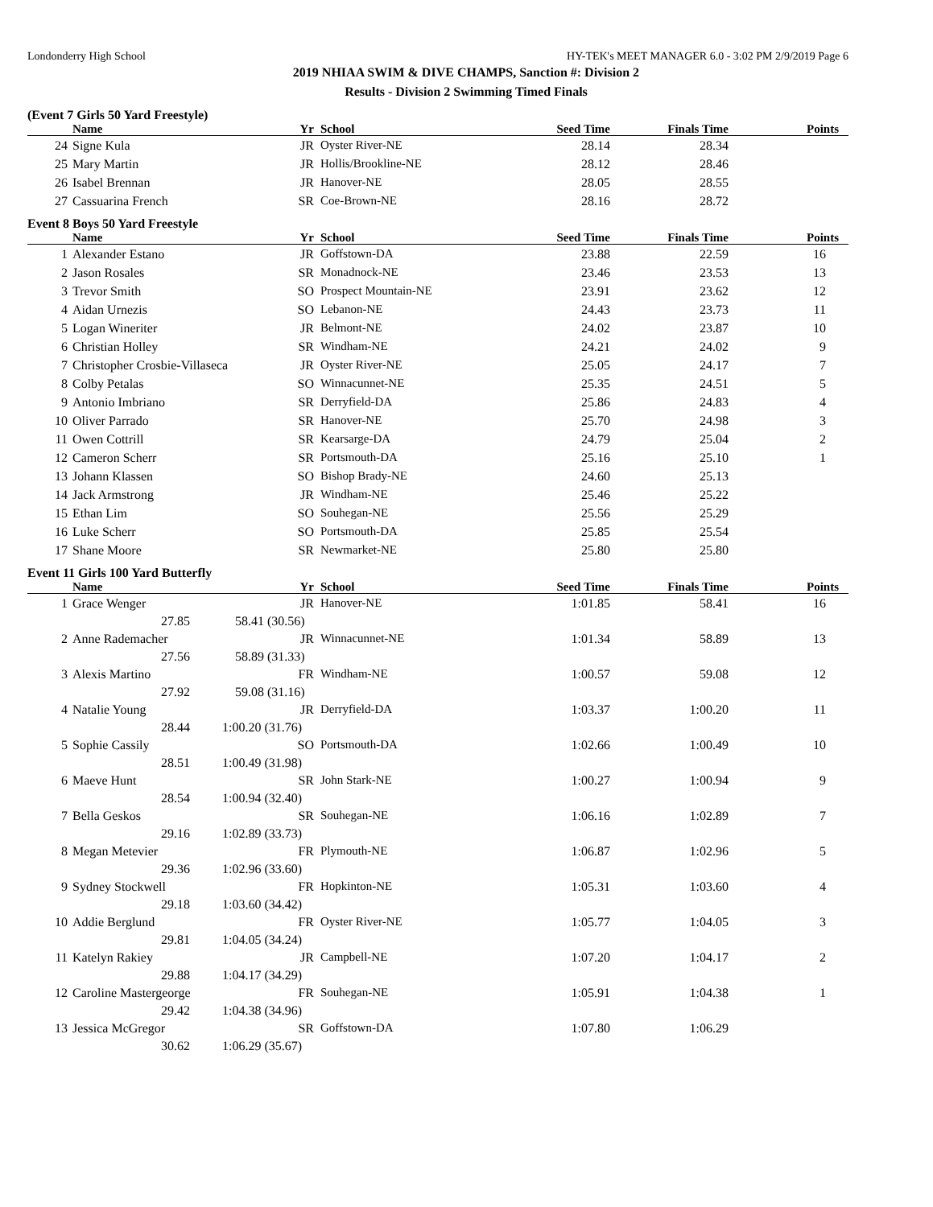Londonderry High School HY-TEK's MEET MANAGER 6.0 - 3:02 PM 2/9/2019 Page 6
2019 NHIAA SWIM & DIVE CHAMPS, Sanction #: Division 2
Results - Division 2 Swimming Timed Finals
(Event 7 Girls 50 Yard Freestyle)
| | Name | Yr | School | Seed Time | Finals Time | Points |
| --- | --- | --- | --- | --- | --- | --- |
| 24 | Signe Kula | JR | Oyster River-NE | 28.14 | 28.34 | |
| 25 | Mary Martin | JR | Hollis/Brookline-NE | 28.12 | 28.46 | |
| 26 | Isabel Brennan | JR | Hanover-NE | 28.05 | 28.55 | |
| 27 | Cassuarina French | SR | Coe-Brown-NE | 28.16 | 28.72 | |
Event 8 Boys 50 Yard Freestyle
| | Name | Yr | School | Seed Time | Finals Time | Points |
| --- | --- | --- | --- | --- | --- | --- |
| 1 | Alexander Estano | JR | Goffstown-DA | 23.88 | 22.59 | 16 |
| 2 | Jason Rosales | SR | Monadnock-NE | 23.46 | 23.53 | 13 |
| 3 | Trevor Smith | SO | Prospect Mountain-NE | 23.91 | 23.62 | 12 |
| 4 | Aidan Urnezis | SO | Lebanon-NE | 24.43 | 23.73 | 11 |
| 5 | Logan Wineriter | JR | Belmont-NE | 24.02 | 23.87 | 10 |
| 6 | Christian Holley | SR | Windham-NE | 24.21 | 24.02 | 9 |
| 7 | Christopher Crosbie-Villaseca | JR | Oyster River-NE | 25.05 | 24.17 | 7 |
| 8 | Colby Petalas | SO | Winnacunnet-NE | 25.35 | 24.51 | 5 |
| 9 | Antonio Imbriano | SR | Derryfield-DA | 25.86 | 24.83 | 4 |
| 10 | Oliver Parrado | SR | Hanover-NE | 25.70 | 24.98 | 3 |
| 11 | Owen Cottrill | SR | Kearsarge-DA | 24.79 | 25.04 | 2 |
| 12 | Cameron Scherr | SR | Portsmouth-DA | 25.16 | 25.10 | 1 |
| 13 | Johann Klassen | SO | Bishop Brady-NE | 24.60 | 25.13 | |
| 14 | Jack Armstrong | JR | Windham-NE | 25.46 | 25.22 | |
| 15 | Ethan Lim | SO | Souhegan-NE | 25.56 | 25.29 | |
| 16 | Luke Scherr | SO | Portsmouth-DA | 25.85 | 25.54 | |
| 17 | Shane Moore | SR | Newmarket-NE | 25.80 | 25.80 | |
Event 11 Girls 100 Yard Butterfly
| | Name | Yr | School | Seed Time | Finals Time | Points |
| --- | --- | --- | --- | --- | --- | --- |
| 1 | Grace Wenger | JR | Hanover-NE | 1:01.85 | 58.41 | 16 |
| | 27.85 58.41 (30.56) | | | | | |
| 2 | Anne Rademacher | JR | Winnacunnet-NE | 1:01.34 | 58.89 | 13 |
| | 27.56 58.89 (31.33) | | | | | |
| 3 | Alexis Martino | FR | Windham-NE | 1:00.57 | 59.08 | 12 |
| | 27.92 59.08 (31.16) | | | | | |
| 4 | Natalie Young | JR | Derryfield-DA | 1:03.37 | 1:00.20 | 11 |
| | 28.44 1:00.20 (31.76) | | | | | |
| 5 | Sophie Cassily | SO | Portsmouth-DA | 1:02.66 | 1:00.49 | 10 |
| | 28.51 1:00.49 (31.98) | | | | | |
| 6 | Maeve Hunt | SR | John Stark-NE | 1:00.27 | 1:00.94 | 9 |
| | 28.54 1:00.94 (32.40) | | | | | |
| 7 | Bella Geskos | SR | Souhegan-NE | 1:06.16 | 1:02.89 | 7 |
| | 29.16 1:02.89 (33.73) | | | | | |
| 8 | Megan Metevier | FR | Plymouth-NE | 1:06.87 | 1:02.96 | 5 |
| | 29.36 1:02.96 (33.60) | | | | | |
| 9 | Sydney Stockwell | FR | Hopkinton-NE | 1:05.31 | 1:03.60 | 4 |
| | 29.18 1:03.60 (34.42) | | | | | |
| 10 | Addie Berglund | FR | Oyster River-NE | 1:05.77 | 1:04.05 | 3 |
| | 29.81 1:04.05 (34.24) | | | | | |
| 11 | Katelyn Rakiey | JR | Campbell-NE | 1:07.20 | 1:04.17 | 2 |
| | 29.88 1:04.17 (34.29) | | | | | |
| 12 | Caroline Mastergeorge | FR | Souhegan-NE | 1:05.91 | 1:04.38 | 1 |
| | 29.42 1:04.38 (34.96) | | | | | |
| 13 | Jessica McGregor | SR | Goffstown-DA | 1:07.80 | 1:06.29 | |
| | 30.62 1:06.29 (35.67) | | | | | |